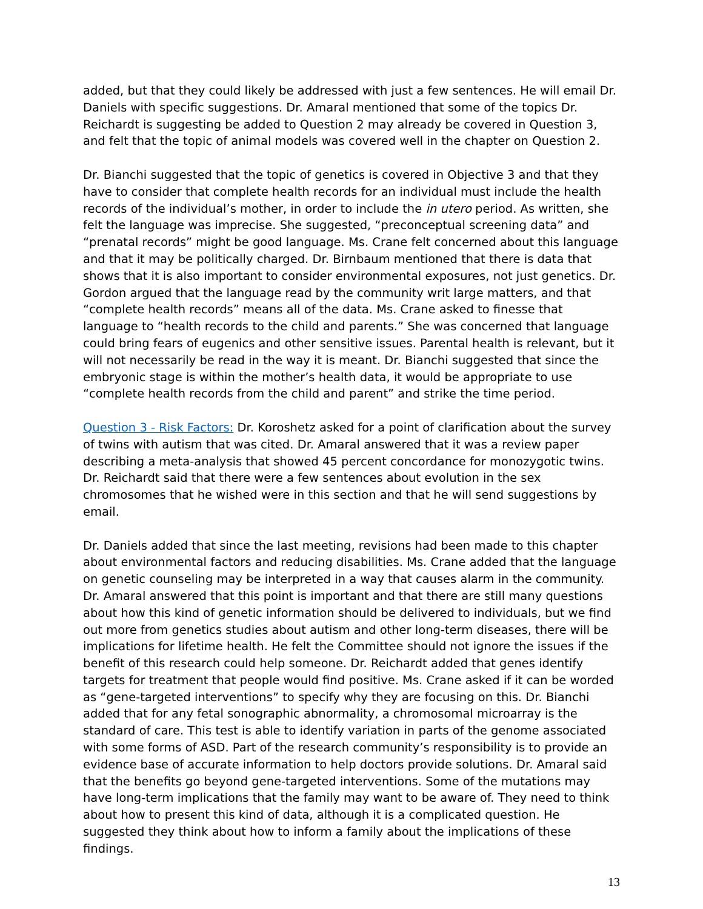added, but that they could likely be addressed with just a few sentences. He will email Dr. Daniels with specific suggestions. Dr. Amaral mentioned that some of the topics Dr. Reichardt is suggesting be added to Question 2 may already be covered in Question 3, and felt that the topic of animal models was covered well in the chapter on Question 2.
Dr. Bianchi suggested that the topic of genetics is covered in Objective 3 and that they have to consider that complete health records for an individual must include the health records of the individual’s mother, in order to include the in utero period. As written, she felt the language was imprecise. She suggested, “preconceptual screening data” and “prenatal records” might be good language. Ms. Crane felt concerned about this language and that it may be politically charged. Dr. Birnbaum mentioned that there is data that shows that it is also important to consider environmental exposures, not just genetics. Dr. Gordon argued that the language read by the community writ large matters, and that “complete health records” means all of the data. Ms. Crane asked to finesse that language to “health records to the child and parents.” She was concerned that language could bring fears of eugenics and other sensitive issues. Parental health is relevant, but it will not necessarily be read in the way it is meant. Dr. Bianchi suggested that since the embryonic stage is within the mother’s health data, it would be appropriate to use “complete health records from the child and parent” and strike the time period.
Question 3 - Risk Factors: Dr. Koroshetz asked for a point of clarification about the survey of twins with autism that was cited. Dr. Amaral answered that it was a review paper describing a meta-analysis that showed 45 percent concordance for monozygotic twins. Dr. Reichardt said that there were a few sentences about evolution in the sex chromosomes that he wished were in this section and that he will send suggestions by email.
Dr. Daniels added that since the last meeting, revisions had been made to this chapter about environmental factors and reducing disabilities. Ms. Crane added that the language on genetic counseling may be interpreted in a way that causes alarm in the community. Dr. Amaral answered that this point is important and that there are still many questions about how this kind of genetic information should be delivered to individuals, but we find out more from genetics studies about autism and other long-term diseases, there will be implications for lifetime health. He felt the Committee should not ignore the issues if the benefit of this research could help someone. Dr. Reichardt added that genes identify targets for treatment that people would find positive. Ms. Crane asked if it can be worded as “gene-targeted interventions” to specify why they are focusing on this. Dr. Bianchi added that for any fetal sonographic abnormality, a chromosomal microarray is the standard of care. This test is able to identify variation in parts of the genome associated with some forms of ASD. Part of the research community’s responsibility is to provide an evidence base of accurate information to help doctors provide solutions. Dr. Amaral said that the benefits go beyond gene-targeted interventions. Some of the mutations may have long-term implications that the family may want to be aware of. They need to think about how to present this kind of data, although it is a complicated question. He suggested they think about how to inform a family about the implications of these findings.
13